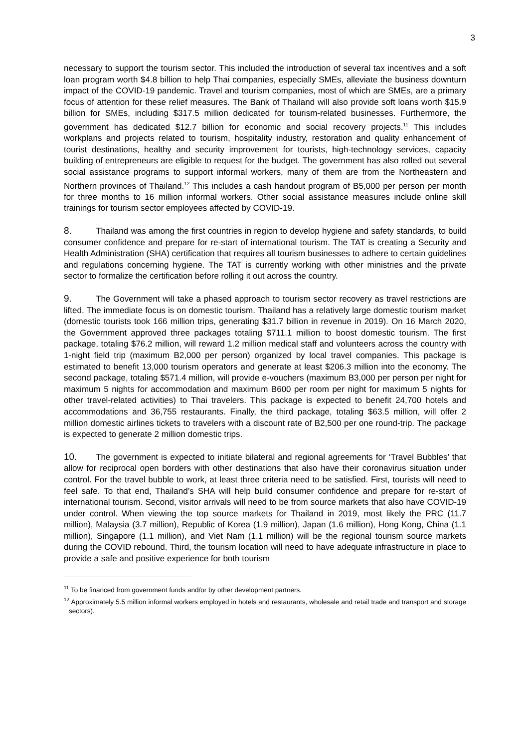3
necessary to support the tourism sector. This included the introduction of several tax incentives and a soft loan program worth $4.8 billion to help Thai companies, especially SMEs, alleviate the business downturn impact of the COVID-19 pandemic. Travel and tourism companies, most of which are SMEs, are a primary focus of attention for these relief measures. The Bank of Thailand will also provide soft loans worth $15.9 billion for SMEs, including $317.5 million dedicated for tourism-related businesses. Furthermore, the government has dedicated $12.7 billion for economic and social recovery projects.<sup>11</sup> This includes workplans and projects related to tourism, hospitality industry, restoration and quality enhancement of tourist destinations, healthy and security improvement for tourists, high-technology services, capacity building of entrepreneurs are eligible to request for the budget. The government has also rolled out several social assistance programs to support informal workers, many of them are from the Northeastern and Northern provinces of Thailand.<sup>12</sup> This includes a cash handout program of B5,000 per person per month for three months to 16 million informal workers. Other social assistance measures include online skill trainings for tourism sector employees affected by COVID-19.
8. Thailand was among the first countries in region to develop hygiene and safety standards, to build consumer confidence and prepare for re-start of international tourism. The TAT is creating a Security and Health Administration (SHA) certification that requires all tourism businesses to adhere to certain guidelines and regulations concerning hygiene. The TAT is currently working with other ministries and the private sector to formalize the certification before rolling it out across the country.
9. The Government will take a phased approach to tourism sector recovery as travel restrictions are lifted. The immediate focus is on domestic tourism. Thailand has a relatively large domestic tourism market (domestic tourists took 166 million trips, generating $31.7 billion in revenue in 2019). On 16 March 2020, the Government approved three packages totaling $711.1 million to boost domestic tourism. The first package, totaling $76.2 million, will reward 1.2 million medical staff and volunteers across the country with 1-night field trip (maximum B2,000 per person) organized by local travel companies. This package is estimated to benefit 13,000 tourism operators and generate at least $206.3 million into the economy. The second package, totaling $571.4 million, will provide e-vouchers (maximum B3,000 per person per night for maximum 5 nights for accommodation and maximum B600 per room per night for maximum 5 nights for other travel-related activities) to Thai travelers. This package is expected to benefit 24,700 hotels and accommodations and 36,755 restaurants. Finally, the third package, totaling $63.5 million, will offer 2 million domestic airlines tickets to travelers with a discount rate of B2,500 per one round-trip. The package is expected to generate 2 million domestic trips.
10. The government is expected to initiate bilateral and regional agreements for ‘Travel Bubbles’ that allow for reciprocal open borders with other destinations that also have their coronavirus situation under control. For the travel bubble to work, at least three criteria need to be satisfied. First, tourists will need to feel safe. To that end, Thailand’s SHA will help build consumer confidence and prepare for re-start of international tourism. Second, visitor arrivals will need to be from source markets that also have COVID-19 under control. When viewing the top source markets for Thailand in 2019, most likely the PRC (11.7 million), Malaysia (3.7 million), Republic of Korea (1.9 million), Japan (1.6 million), Hong Kong, China (1.1 million), Singapore (1.1 million), and Viet Nam (1.1 million) will be the regional tourism source markets during the COVID rebound. Third, the tourism location will need to have adequate infrastructure in place to provide a safe and positive experience for both tourism
<sup>11</sup> To be financed from government funds and/or by other development partners.
<sup>12</sup> Approximately 5.5 million informal workers employed in hotels and restaurants, wholesale and retail trade and transport and storage sectors).